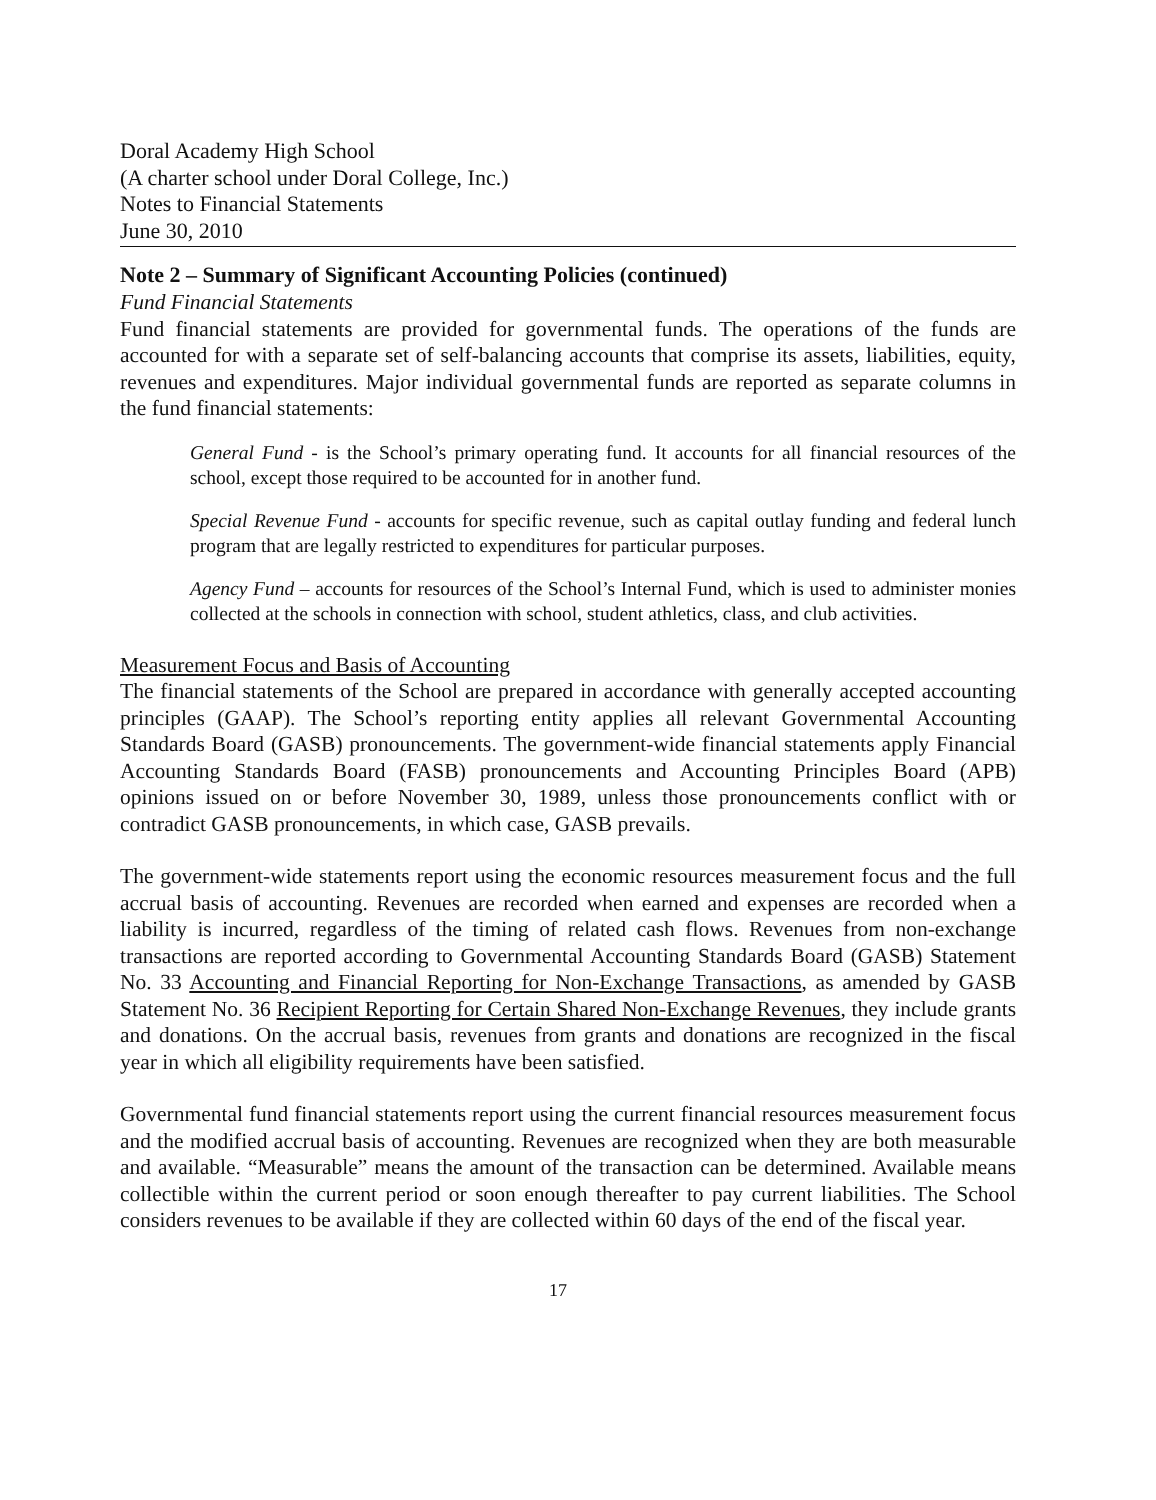Doral Academy High School
(A charter school under Doral College, Inc.)
Notes to Financial Statements
June 30, 2010
Note 2 – Summary of Significant Accounting Policies (continued)
Fund Financial Statements
Fund financial statements are provided for governmental funds. The operations of the funds are accounted for with a separate set of self-balancing accounts that comprise its assets, liabilities, equity, revenues and expenditures. Major individual governmental funds are reported as separate columns in the fund financial statements:
General Fund - is the School’s primary operating fund. It accounts for all financial resources of the school, except those required to be accounted for in another fund.
Special Revenue Fund - accounts for specific revenue, such as capital outlay funding and federal lunch program that are legally restricted to expenditures for particular purposes.
Agency Fund – accounts for resources of the School’s Internal Fund, which is used to administer monies collected at the schools in connection with school, student athletics, class, and club activities.
Measurement Focus and Basis of Accounting
The financial statements of the School are prepared in accordance with generally accepted accounting principles (GAAP). The School’s reporting entity applies all relevant Governmental Accounting Standards Board (GASB) pronouncements. The government-wide financial statements apply Financial Accounting Standards Board (FASB) pronouncements and Accounting Principles Board (APB) opinions issued on or before November 30, 1989, unless those pronouncements conflict with or contradict GASB pronouncements, in which case, GASB prevails.
The government-wide statements report using the economic resources measurement focus and the full accrual basis of accounting. Revenues are recorded when earned and expenses are recorded when a liability is incurred, regardless of the timing of related cash flows. Revenues from non-exchange transactions are reported according to Governmental Accounting Standards Board (GASB) Statement No. 33 Accounting and Financial Reporting for Non-Exchange Transactions, as amended by GASB Statement No. 36 Recipient Reporting for Certain Shared Non-Exchange Revenues, they include grants and donations. On the accrual basis, revenues from grants and donations are recognized in the fiscal year in which all eligibility requirements have been satisfied.
Governmental fund financial statements report using the current financial resources measurement focus and the modified accrual basis of accounting. Revenues are recognized when they are both measurable and available. “Measurable” means the amount of the transaction can be determined. Available means collectible within the current period or soon enough thereafter to pay current liabilities. The School considers revenues to be available if they are collected within 60 days of the end of the fiscal year.
17